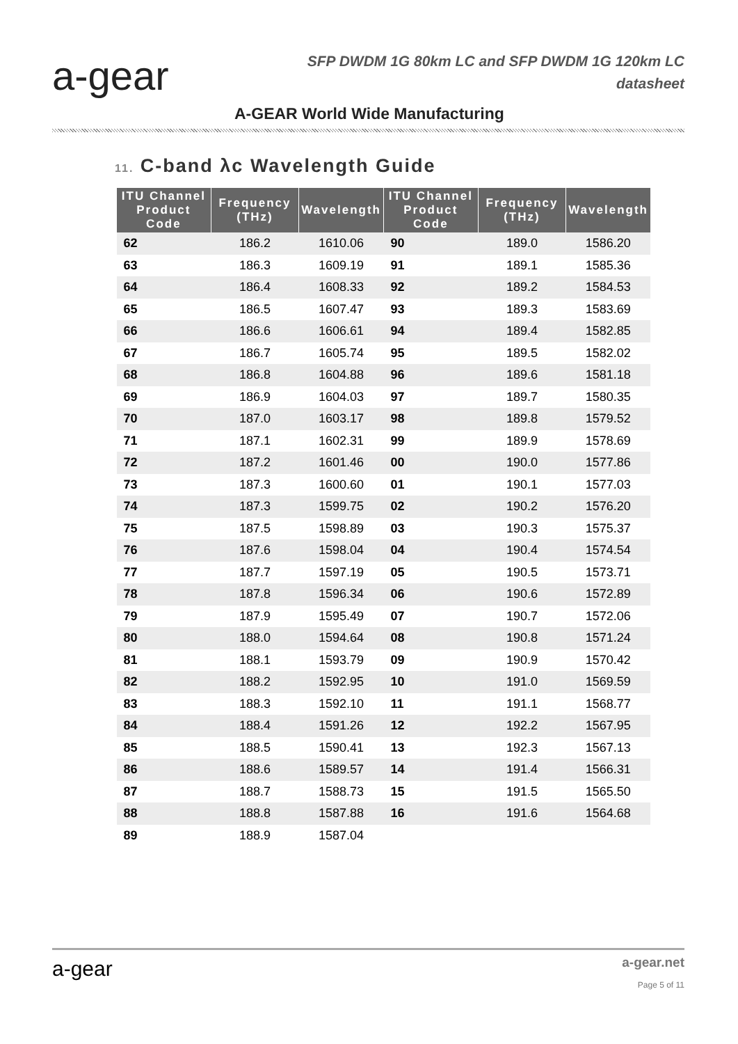a-gear
SFP DWDM 1G 80km LC and SFP DWDM 1G 120km LC
datasheet
A-GEAR World Wide Manufacturing
11. C-band λc Wavelength Guide
| ITU Channel Product Code | Frequency (THz) | Wavelength | ITU Channel Product Code | Frequency (THz) | Wavelength |
| --- | --- | --- | --- | --- | --- |
| 62 | 186.2 | 1610.06 | 90 | 189.0 | 1586.20 |
| 63 | 186.3 | 1609.19 | 91 | 189.1 | 1585.36 |
| 64 | 186.4 | 1608.33 | 92 | 189.2 | 1584.53 |
| 65 | 186.5 | 1607.47 | 93 | 189.3 | 1583.69 |
| 66 | 186.6 | 1606.61 | 94 | 189.4 | 1582.85 |
| 67 | 186.7 | 1605.74 | 95 | 189.5 | 1582.02 |
| 68 | 186.8 | 1604.88 | 96 | 189.6 | 1581.18 |
| 69 | 186.9 | 1604.03 | 97 | 189.7 | 1580.35 |
| 70 | 187.0 | 1603.17 | 98 | 189.8 | 1579.52 |
| 71 | 187.1 | 1602.31 | 99 | 189.9 | 1578.69 |
| 72 | 187.2 | 1601.46 | 00 | 190.0 | 1577.86 |
| 73 | 187.3 | 1600.60 | 01 | 190.1 | 1577.03 |
| 74 | 187.3 | 1599.75 | 02 | 190.2 | 1576.20 |
| 75 | 187.5 | 1598.89 | 03 | 190.3 | 1575.37 |
| 76 | 187.6 | 1598.04 | 04 | 190.4 | 1574.54 |
| 77 | 187.7 | 1597.19 | 05 | 190.5 | 1573.71 |
| 78 | 187.8 | 1596.34 | 06 | 190.6 | 1572.89 |
| 79 | 187.9 | 1595.49 | 07 | 190.7 | 1572.06 |
| 80 | 188.0 | 1594.64 | 08 | 190.8 | 1571.24 |
| 81 | 188.1 | 1593.79 | 09 | 190.9 | 1570.42 |
| 82 | 188.2 | 1592.95 | 10 | 191.0 | 1569.59 |
| 83 | 188.3 | 1592.10 | 11 | 191.1 | 1568.77 |
| 84 | 188.4 | 1591.26 | 12 | 192.2 | 1567.95 |
| 85 | 188.5 | 1590.41 | 13 | 192.3 | 1567.13 |
| 86 | 188.6 | 1589.57 | 14 | 191.4 | 1566.31 |
| 87 | 188.7 | 1588.73 | 15 | 191.5 | 1565.50 |
| 88 | 188.8 | 1587.88 | 16 | 191.6 | 1564.68 |
| 89 | 188.9 | 1587.04 | | | |
a-gear
a-gear.net
Page 5 of 11